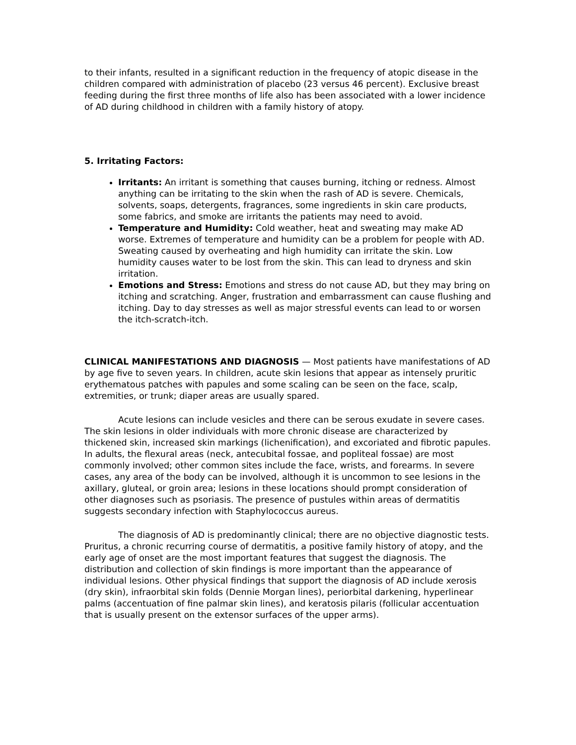to their infants, resulted in a significant reduction in the frequency of atopic disease in the children compared with administration of placebo (23 versus 46 percent). Exclusive breast feeding during the first three months of life also has been associated with a lower incidence of AD during childhood in children with a family history of atopy.
5. Irritating Factors:
Irritants: An irritant is something that causes burning, itching or redness. Almost anything can be irritating to the skin when the rash of AD is severe. Chemicals, solvents, soaps, detergents, fragrances, some ingredients in skin care products, some fabrics, and smoke are irritants the patients may need to avoid.
Temperature and Humidity: Cold weather, heat and sweating may make AD worse. Extremes of temperature and humidity can be a problem for people with AD. Sweating caused by overheating and high humidity can irritate the skin. Low humidity causes water to be lost from the skin. This can lead to dryness and skin irritation.
Emotions and Stress: Emotions and stress do not cause AD, but they may bring on itching and scratching. Anger, frustration and embarrassment can cause flushing and itching. Day to day stresses as well as major stressful events can lead to or worsen the itch-scratch-itch.
CLINICAL MANIFESTATIONS AND DIAGNOSIS — Most patients have manifestations of AD by age five to seven years. In children, acute skin lesions that appear as intensely pruritic erythematous patches with papules and some scaling can be seen on the face, scalp, extremities, or trunk; diaper areas are usually spared.
Acute lesions can include vesicles and there can be serous exudate in severe cases. The skin lesions in older individuals with more chronic disease are characterized by thickened skin, increased skin markings (lichenification), and excoriated and fibrotic papules. In adults, the flexural areas (neck, antecubital fossae, and popliteal fossae) are most commonly involved; other common sites include the face, wrists, and forearms. In severe cases, any area of the body can be involved, although it is uncommon to see lesions in the axillary, gluteal, or groin area; lesions in these locations should prompt consideration of other diagnoses such as psoriasis. The presence of pustules within areas of dermatitis suggests secondary infection with Staphylococcus aureus.
The diagnosis of AD is predominantly clinical; there are no objective diagnostic tests. Pruritus, a chronic recurring course of dermatitis, a positive family history of atopy, and the early age of onset are the most important features that suggest the diagnosis. The distribution and collection of skin findings is more important than the appearance of individual lesions. Other physical findings that support the diagnosis of AD include xerosis (dry skin), infraorbital skin folds (Dennie Morgan lines), periorbital darkening, hyperlinear palms (accentuation of fine palmar skin lines), and keratosis pilaris (follicular accentuation that is usually present on the extensor surfaces of the upper arms).